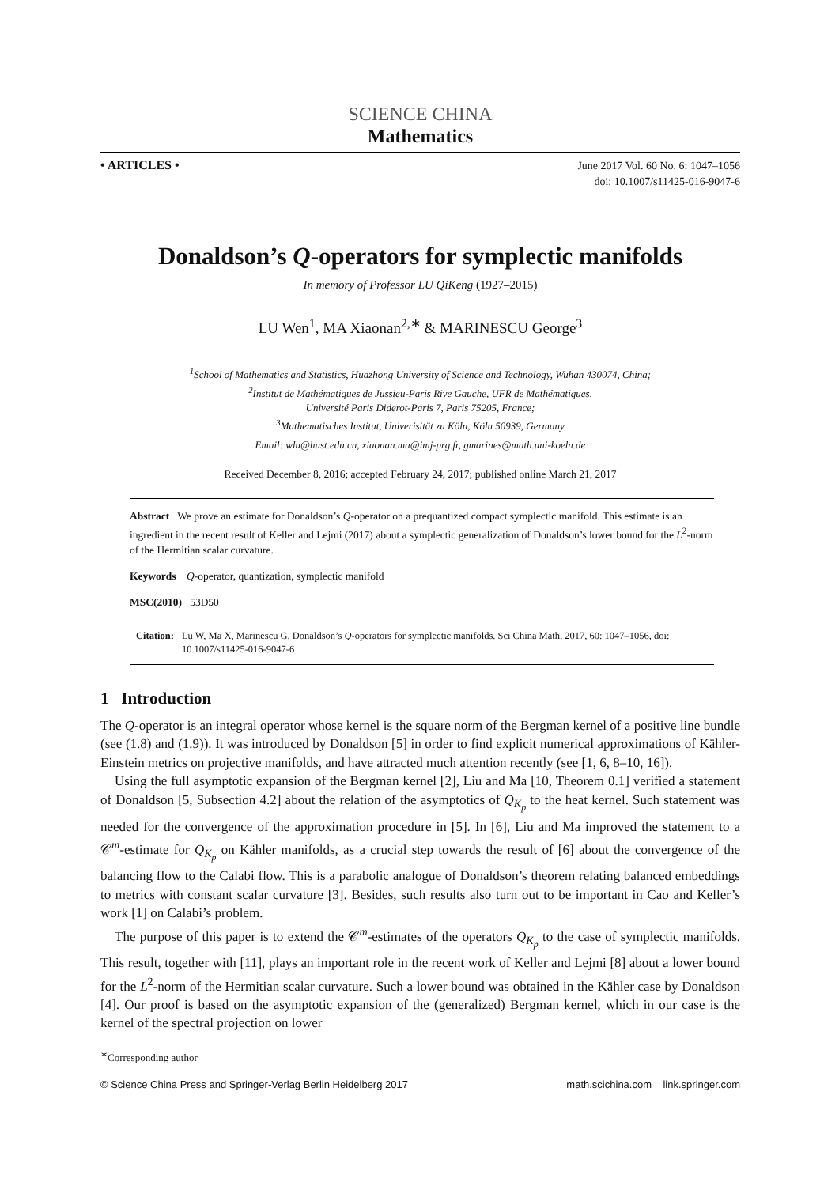SCIENCE CHINA
Mathematics
• ARTICLES •
June 2017 Vol. 60 No. 6: 1047–1056
doi: 10.1007/s11425-016-9047-6
Donaldson’s Q-operators for symplectic manifolds
In memory of Professor LU QiKeng (1927–2015)
LU Wen<sup>1</sup>, MA Xiaonan<sup>2,∗</sup> & MARINESCU George<sup>3</sup>
<sup>1</sup> School of Mathematics and Statistics, Huazhong University of Science and Technology, Wuhan 430074, China;
<sup>2</sup> Institut de Mathématiques de Jussieu-Paris Rive Gauche, UFR de Mathématiques,
Université Paris Diderot-Paris 7, Paris 75205, France;
<sup>3</sup> Mathematisches Institut, Univerisität zu Köln, Köln 50939, Germany
Email: wlu@hust.edu.cn, xiaonan.ma@imj-prg.fr, gmarines@math.uni-koeln.de
Received December 8, 2016; accepted February 24, 2017; published online March 21, 2017
Abstract We prove an estimate for Donaldson’s Q-operator on a prequantized compact symplectic manifold. This estimate is an ingredient in the recent result of Keller and Lejmi (2017) about a symplectic generalization of Donaldson’s lower bound for the L<sup>2</sup>-norm of the Hermitian scalar curvature.
Keywords Q-operator, quantization, symplectic manifold
MSC(2010) 53D50
Citation: Lu W, Ma X, Marinescu G. Donaldson’s Q-operators for symplectic manifolds. Sci China Math, 2017, 60: 1047–1056, doi: 10.1007/s11425-016-9047-6
1 Introduction
The Q-operator is an integral operator whose kernel is the square norm of the Bergman kernel of a positive line bundle (see (1.8) and (1.9)). It was introduced by Donaldson [5] in order to find explicit numerical approximations of Kähler-Einstein metrics on projective manifolds, and have attracted much attention recently (see [1, 6, 8–10, 16]).
Using the full asymptotic expansion of the Bergman kernel [2], Liu and Ma [10, Theorem 0.1] verified a statement of Donaldson [5, Subsection 4.2] about the relation of the asymptotics of Q<sub>K<sub>p</sub></sub> to the heat kernel. Such statement was needed for the convergence of the approximation procedure in [5]. In [6], Liu and Ma improved the statement to a 𝒞<sup>m</sup>-estimate for Q<sub>K<sub>p</sub></sub> on Kähler manifolds, as a crucial step towards the result of [6] about the convergence of the balancing flow to the Calabi flow. This is a parabolic analogue of Donaldson’s theorem relating balanced embeddings to metrics with constant scalar curvature [3]. Besides, such results also turn out to be important in Cao and Keller’s work [1] on Calabi’s problem.
The purpose of this paper is to extend the 𝒞<sup>m</sup>-estimates of the operators Q<sub>K<sub>p</sub></sub> to the case of symplectic manifolds. This result, together with [11], plays an important role in the recent work of Keller and Lejmi [8] about a lower bound for the L<sup>2</sup>-norm of the Hermitian scalar curvature. Such a lower bound was obtained in the Kähler case by Donaldson [4]. Our proof is based on the asymptotic expansion of the (generalized) Bergman kernel, which in our case is the kernel of the spectral projection on lower
<sup>∗</sup>Corresponding author
© Science China Press and Springer-Verlag Berlin Heidelberg 2017 math.scichina.com link.springer.com